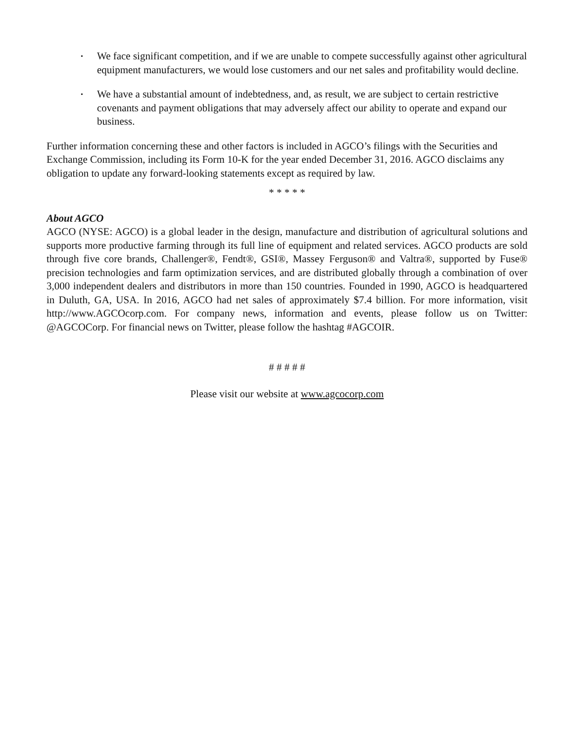• We face significant competition, and if we are unable to compete successfully against other agricultural equipment manufacturers, we would lose customers and our net sales and profitability would decline.
• We have a substantial amount of indebtedness, and, as result, we are subject to certain restrictive covenants and payment obligations that may adversely affect our ability to operate and expand our business.
Further information concerning these and other factors is included in AGCO’s filings with the Securities and Exchange Commission, including its Form 10-K for the year ended December 31, 2016. AGCO disclaims any obligation to update any forward-looking statements except as required by law.
* * * * *
About AGCO
AGCO (NYSE: AGCO) is a global leader in the design, manufacture and distribution of agricultural solutions and supports more productive farming through its full line of equipment and related services. AGCO products are sold through five core brands, Challenger®, Fendt®, GSI®, Massey Ferguson® and Valtra®, supported by Fuse® precision technologies and farm optimization services, and are distributed globally through a combination of over 3,000 independent dealers and distributors in more than 150 countries. Founded in 1990, AGCO is headquartered in Duluth, GA, USA. In 2016, AGCO had net sales of approximately $7.4 billion. For more information, visit http://www.AGCOcorp.com. For company news, information and events, please follow us on Twitter: @AGCOCorp. For financial news on Twitter, please follow the hashtag #AGCOIR.
# # # # #
Please visit our website at www.agcocorp.com